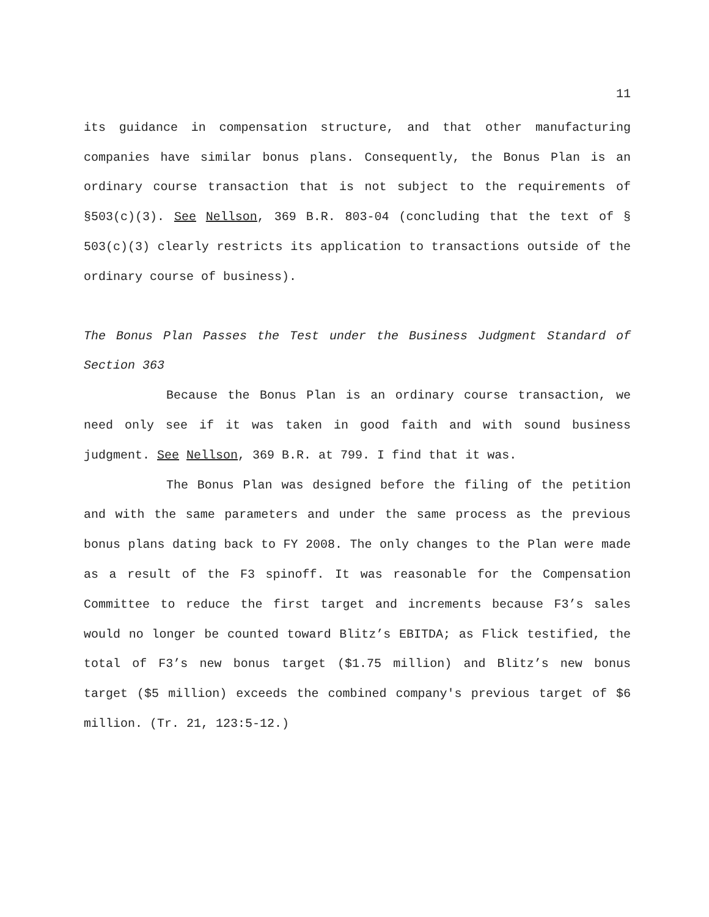11
its guidance in compensation structure, and that other manufacturing companies have similar bonus plans. Consequently, the Bonus Plan is an ordinary course transaction that is not subject to the requirements of §503(c)(3). See Nellson, 369 B.R. 803-04 (concluding that the text of § 503(c)(3) clearly restricts its application to transactions outside of the ordinary course of business).
The Bonus Plan Passes the Test under the Business Judgment Standard of Section 363
Because the Bonus Plan is an ordinary course transaction, we need only see if it was taken in good faith and with sound business judgment. See Nellson, 369 B.R. at 799. I find that it was.
The Bonus Plan was designed before the filing of the petition and with the same parameters and under the same process as the previous bonus plans dating back to FY 2008. The only changes to the Plan were made as a result of the F3 spinoff. It was reasonable for the Compensation Committee to reduce the first target and increments because F3’s sales would no longer be counted toward Blitz’s EBITDA; as Flick testified, the total of F3’s new bonus target ($1.75 million) and Blitz’s new bonus target ($5 million) exceeds the combined company's previous target of $6 million. (Tr. 21, 123:5-12.)